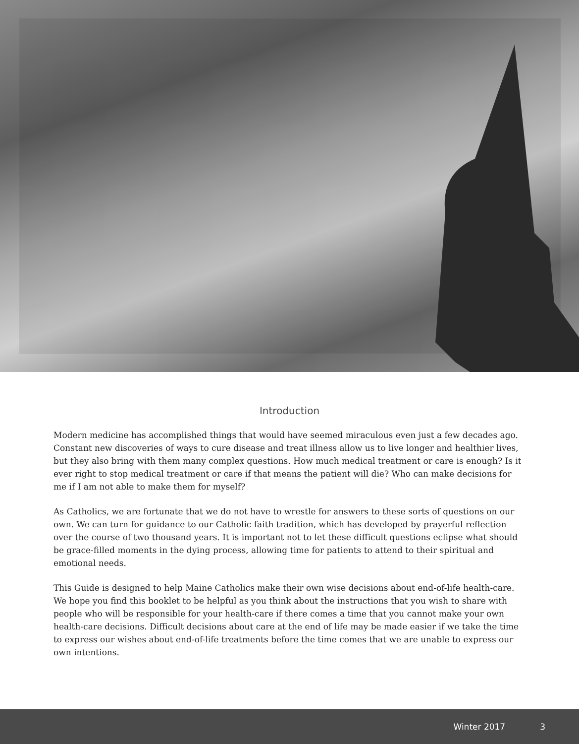Introduction
Modern medicine has accomplished things that would have seemed miraculous even just a few decades ago. Constant new discoveries of ways to cure disease and treat illness allow us to live longer and healthier lives, but they also bring with them many complex questions. How much medical treatment or care is enough? Is it ever right to stop medical treatment or care if that means the patient will die? Who can make decisions for me if I am not able to make them for myself?
As Catholics, we are fortunate that we do not have to wrestle for answers to these sorts of questions on our own. We can turn for guidance to our Catholic faith tradition, which has developed by prayerful reflection over the course of two thousand years. It is important not to let these difficult questions eclipse what should be grace-filled moments in the dying process, allowing time for patients to attend to their spiritual and emotional needs.
This Guide is designed to help Maine Catholics make their own wise decisions about end-of-life health-care. We hope you find this booklet to be helpful as you think about the instructions that you wish to share with people who will be responsible for your health-care if there comes a time that you cannot make your own health-care decisions. Difficult decisions about care at the end of life may be made easier if we take the time to express our wishes about end-of-life treatments before the time comes that we are unable to express our own intentions.
Winter 2017 3